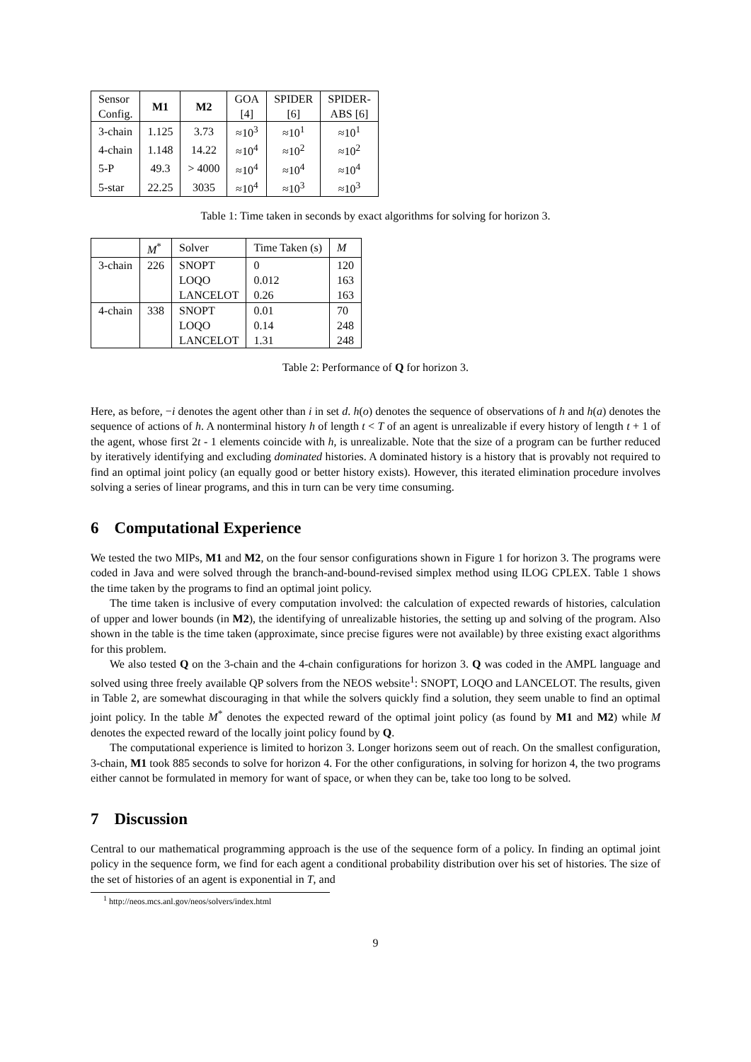| Sensor Config. | M1 | M2 | GOA [4] | SPIDER [6] | SPIDER- ABS [6] |
| --- | --- | --- | --- | --- | --- |
| 3-chain | 1.125 | 3.73 | ≈10<sup>3</sup> | ≈10<sup>1</sup> | ≈10<sup>1</sup> |
| 4-chain | 1.148 | 14.22 | ≈10<sup>4</sup> | ≈10<sup>2</sup> | ≈10<sup>2</sup> |
| 5-P | 49.3 | > 4000 | ≈10<sup>4</sup> | ≈10<sup>4</sup> | ≈10<sup>4</sup> |
| 5-star | 22.25 | 3035 | ≈10<sup>4</sup> | ≈10<sup>3</sup> | ≈10<sup>3</sup> |
Table 1: Time taken in seconds by exact algorithms for solving for horizon 3.
| | M<sup>*</sup> | Solver | Time Taken (s) | M |
| --- | --- | --- | --- | --- |
| 3-chain | 226 | SNOPT | 0 | 120 |
| | | LOQO | 0.012 | 163 |
| | | LANCELOT | 0.26 | 163 |
| 4-chain | 338 | SNOPT | 0.01 | 70 |
| | | LOQO | 0.14 | 248 |
| | | LANCELOT | 1.31 | 248 |
Table 2: Performance of Q for horizon 3.
Here, as before, −i denotes the agent other than i in set d. h(o) denotes the sequence of observations of h and h(a) denotes the sequence of actions of h. A nonterminal history h of length t < T of an agent is unrealizable if every history of length t + 1 of the agent, whose first 2t - 1 elements coincide with h, is unrealizable. Note that the size of a program can be further reduced by iteratively identifying and excluding dominated histories. A dominated history is a history that is provably not required to find an optimal joint policy (an equally good or better history exists). However, this iterated elimination procedure involves solving a series of linear programs, and this in turn can be very time consuming.
6 Computational Experience
We tested the two MIPs, M1 and M2, on the four sensor configurations shown in Figure 1 for horizon 3. The programs were coded in Java and were solved through the branch-and-bound-revised simplex method using ILOG CPLEX. Table 1 shows the time taken by the programs to find an optimal joint policy.
The time taken is inclusive of every computation involved: the calculation of expected rewards of histories, calculation of upper and lower bounds (in M2), the identifying of unrealizable histories, the setting up and solving of the program. Also shown in the table is the time taken (approximate, since precise figures were not available) by three existing exact algorithms for this problem.
We also tested Q on the 3-chain and the 4-chain configurations for horizon 3. Q was coded in the AMPL language and solved using three freely available QP solvers from the NEOS website<sup>1</sup>: SNOPT, LOQO and LANCELOT. The results, given in Table 2, are somewhat discouraging in that while the solvers quickly find a solution, they seem unable to find an optimal joint policy. In the table M<sup>*</sup> denotes the expected reward of the optimal joint policy (as found by M1 and M2) while M denotes the expected reward of the locally joint policy found by Q.
The computational experience is limited to horizon 3. Longer horizons seem out of reach. On the smallest configuration, 3-chain, M1 took 885 seconds to solve for horizon 4. For the other configurations, in solving for horizon 4, the two programs either cannot be formulated in memory for want of space, or when they can be, take too long to be solved.
7 Discussion
Central to our mathematical programming approach is the use of the sequence form of a policy. In finding an optimal joint policy in the sequence form, we find for each agent a conditional probability distribution over his set of histories. The size of the set of histories of an agent is exponential in T, and
<sup>1</sup> http://neos.mcs.anl.gov/neos/solvers/index.html
9